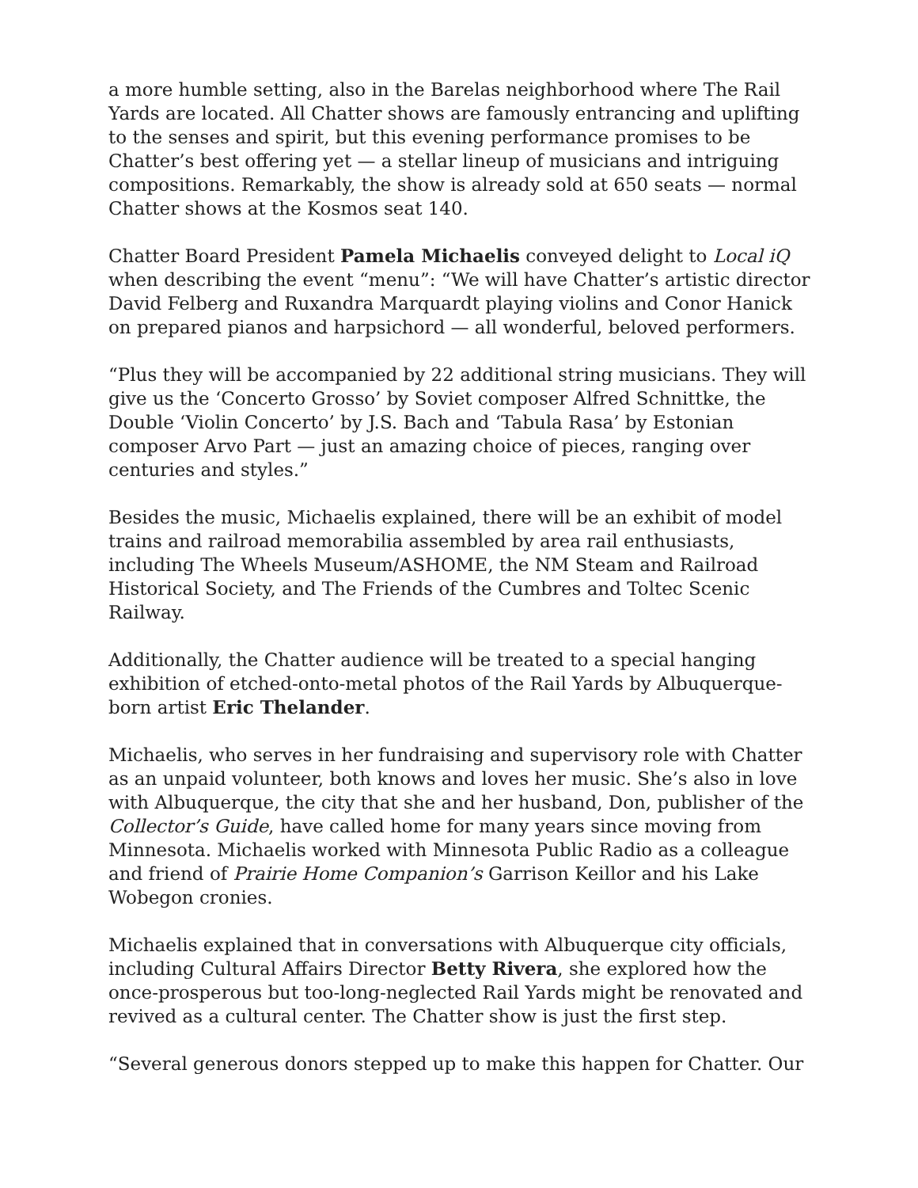a more humble setting, also in the Barelas neighborhood where The Rail Yards are located. All Chatter shows are famously entrancing and uplifting to the senses and spirit, but this evening performance promises to be Chatter’s best offering yet — a stellar lineup of musicians and intriguing compositions. Remarkably, the show is already sold at 650 seats — normal Chatter shows at the Kosmos seat 140.
Chatter Board President Pamela Michaelis conveyed delight to Local iQ when describing the event “menu”: “We will have Chatter’s artistic director David Felberg and Ruxandra Marquardt playing violins and Conor Hanick on prepared pianos and harpsichord — all wonderful, beloved performers.
“Plus they will be accompanied by 22 additional string musicians. They will give us the ‘Concerto Grosso’ by Soviet composer Alfred Schnittke, the Double ‘Violin Concerto’ by J.S. Bach and ‘Tabula Rasa’ by Estonian composer Arvo Part — just an amazing choice of pieces, ranging over centuries and styles.”
Besides the music, Michaelis explained, there will be an exhibit of model trains and railroad memorabilia assembled by area rail enthusiasts, including The Wheels Museum/ASHOME, the NM Steam and Railroad Historical Society, and The Friends of the Cumbres and Toltec Scenic Railway.
Additionally, the Chatter audience will be treated to a special hanging exhibition of etched-onto-metal photos of the Rail Yards by Albuquerque-born artist Eric Thelander.
Michaelis, who serves in her fundraising and supervisory role with Chatter as an unpaid volunteer, both knows and loves her music. She’s also in love with Albuquerque, the city that she and her husband, Don, publisher of the Collector’s Guide, have called home for many years since moving from Minnesota. Michaelis worked with Minnesota Public Radio as a colleague and friend of Prairie Home Companion’s Garrison Keillor and his Lake Wobegon cronies.
Michaelis explained that in conversations with Albuquerque city officials, including Cultural Affairs Director Betty Rivera, she explored how the once-prosperous but too-long-neglected Rail Yards might be renovated and revived as a cultural center. The Chatter show is just the first step.
“Several generous donors stepped up to make this happen for Chatter. Our